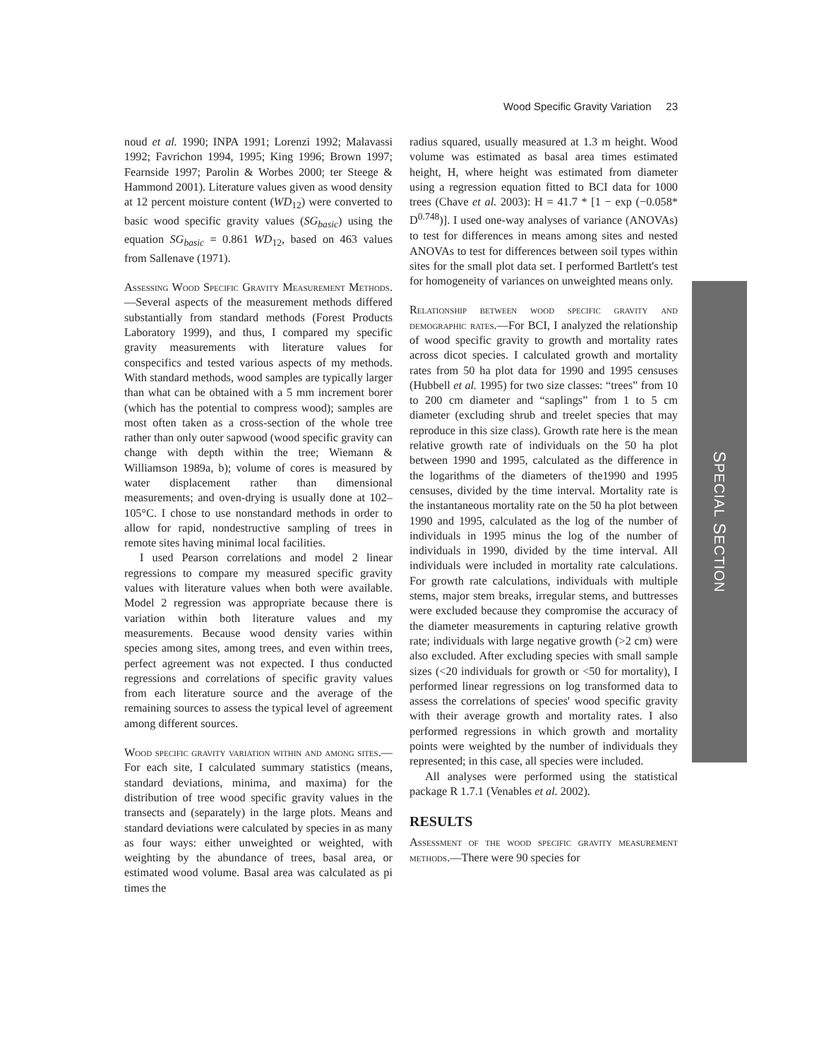Wood Specific Gravity Variation 23
SPECIAL SECTION
noud et al. 1990; INPA 1991; Lorenzi 1992; Malavassi 1992; Favrichon 1994, 1995; King 1996; Brown 1997; Fearnside 1997; Parolin & Worbes 2000; ter Steege & Hammond 2001). Literature values given as wood density at 12 percent moisture content (WD<sub>12</sub>) were converted to basic wood specific gravity values (SG<sub>basic</sub>) using the equation SG<sub>basic</sub> = 0.861 WD<sub>12</sub>, based on 463 values from Sallenave (1971).
Assessing Wood Specific Gravity Measurement Methods.—Several aspects of the measurement methods differed substantially from standard methods (Forest Products Laboratory 1999), and thus, I compared my specific gravity measurements with literature values for conspecifics and tested various aspects of my methods. With standard methods, wood samples are typically larger than what can be obtained with a 5 mm increment borer (which has the potential to compress wood); samples are most often taken as a cross-section of the whole tree rather than only outer sapwood (wood specific gravity can change with depth within the tree; Wiemann & Williamson 1989a, b); volume of cores is measured by water displacement rather than dimensional measurements; and oven-drying is usually done at 102–105°C. I chose to use nonstandard methods in order to allow for rapid, nondestructive sampling of trees in remote sites having minimal local facilities.
I used Pearson correlations and model 2 linear regressions to compare my measured specific gravity values with literature values when both were available. Model 2 regression was appropriate because there is variation within both literature values and my measurements. Because wood density varies within species among sites, among trees, and even within trees, perfect agreement was not expected. I thus conducted regressions and correlations of specific gravity values from each literature source and the average of the remaining sources to assess the typical level of agreement among different sources.
Wood specific gravity variation within and among sites.—For each site, I calculated summary statistics (means, standard deviations, minima, and maxima) for the distribution of tree wood specific gravity values in the transects and (separately) in the large plots. Means and standard deviations were calculated by species in as many as four ways: either unweighted or weighted, with weighting by the abundance of trees, basal area, or estimated wood volume. Basal area was calculated as pi times the
radius squared, usually measured at 1.3 m height. Wood volume was estimated as basal area times estimated height, H, where height was estimated from diameter using a regression equation fitted to BCI data for 1000 trees (Chave et al. 2003): H = 41.7 * [1 − exp (−0.058* D<sup>0.748</sup>)]. I used one-way analyses of variance (ANOVAs) to test for differences in means among sites and nested ANOVAs to test for differences between soil types within sites for the small plot data set. I performed Bartlett's test for homogeneity of variances on unweighted means only.
Relationship between wood specific gravity and demographic rates.—For BCI, I analyzed the relationship of wood specific gravity to growth and mortality rates across dicot species. I calculated growth and mortality rates from 50 ha plot data for 1990 and 1995 censuses (Hubbell et al. 1995) for two size classes: “trees” from 10 to 200 cm diameter and “saplings” from 1 to 5 cm diameter (excluding shrub and treelet species that may reproduce in this size class). Growth rate here is the mean relative growth rate of individuals on the 50 ha plot between 1990 and 1995, calculated as the difference in the logarithms of the diameters of the1990 and 1995 censuses, divided by the time interval. Mortality rate is the instantaneous mortality rate on the 50 ha plot between 1990 and 1995, calculated as the log of the number of individuals in 1995 minus the log of the number of individuals in 1990, divided by the time interval. All individuals were included in mortality rate calculations. For growth rate calculations, individuals with multiple stems, major stem breaks, irregular stems, and buttresses were excluded because they compromise the accuracy of the diameter measurements in capturing relative growth rate; individuals with large negative growth (>2 cm) were also excluded. After excluding species with small sample sizes (<20 individuals for growth or <50 for mortality), I performed linear regressions on log transformed data to assess the correlations of species' wood specific gravity with their average growth and mortality rates. I also performed regressions in which growth and mortality points were weighted by the number of individuals they represented; in this case, all species were included.
All analyses were performed using the statistical package R 1.7.1 (Venables et al. 2002).
RESULTS
Assessment of the wood specific gravity measurement methods.—There were 90 species for